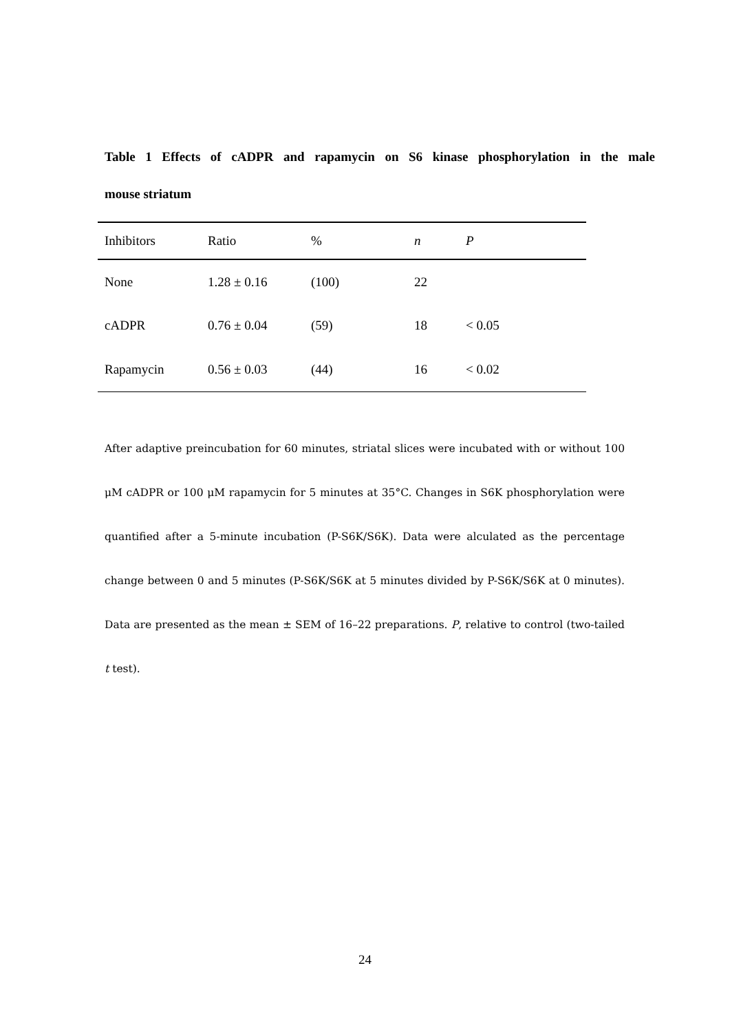Table 1 Effects of cADPR and rapamycin on S6 kinase phosphorylation in the male
mouse striatum
| Inhibitors | Ratio | % | n | P |
| --- | --- | --- | --- | --- |
| None | 1.28 ± 0.16 | (100) | 22 | |
| cADPR | 0.76 ± 0.04 | (59) | 18 | < 0.05 |
| Rapamycin | 0.56 ± 0.03 | (44) | 16 | < 0.02 |
After adaptive preincubation for 60 minutes, striatal slices were incubated with or without 100 μM cADPR or 100 μM rapamycin for 5 minutes at 35°C. Changes in S6K phosphorylation were quantified after a 5-minute incubation (P-S6K/S6K). Data were alculated as the percentage change between 0 and 5 minutes (P-S6K/S6K at 5 minutes divided by P-S6K/S6K at 0 minutes). Data are presented as the mean ± SEM of 16–22 preparations. P, relative to control (two-tailed t test).
24